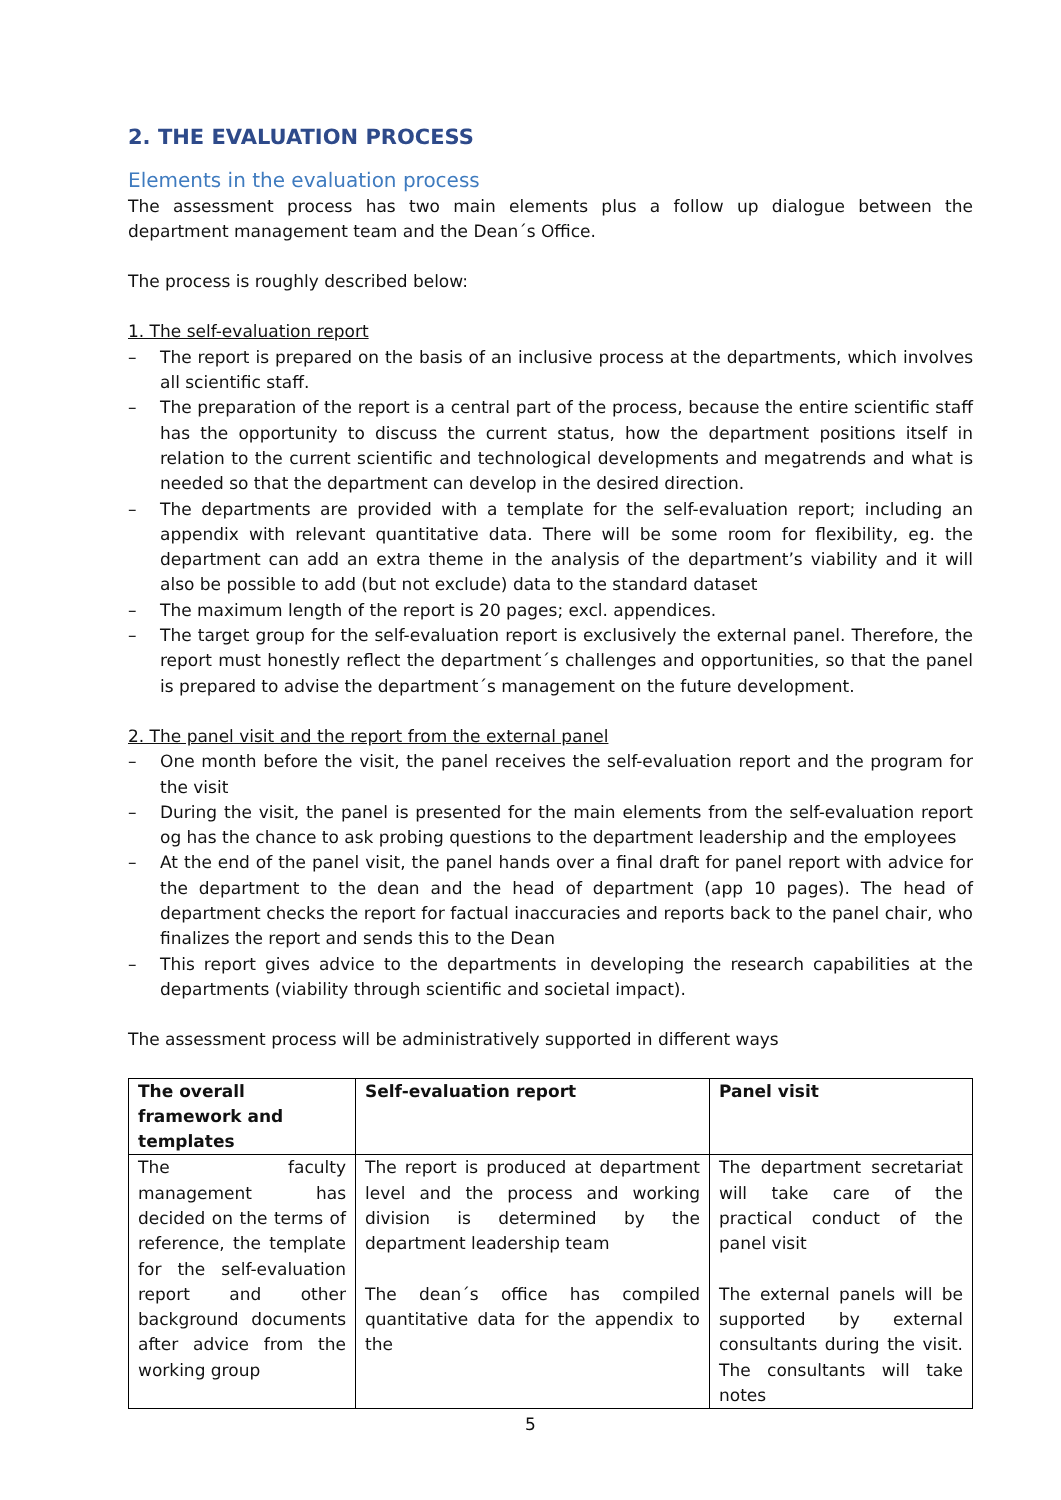2. THE EVALUATION PROCESS
Elements in the evaluation process
The assessment process has two main elements plus a follow up dialogue between the department management team and the Dean´s Office.
The process is roughly described below:
1. The self-evaluation report
– The report is prepared on the basis of an inclusive process at the departments, which involves all scientific staff.
– The preparation of the report is a central part of the process, because the entire scientific staff has the opportunity to discuss the current status, how the department positions itself in relation to the current scientific and technological developments and megatrends and what is needed so that the department can develop in the desired direction.
– The departments are provided with a template for the self-evaluation report; including an appendix with relevant quantitative data. There will be some room for flexibility, eg. the department can add an extra theme in the analysis of the department’s viability and it will also be possible to add (but not exclude) data to the standard dataset
– The maximum length of the report is 20 pages; excl. appendices.
– The target group for the self-evaluation report is exclusively the external panel. Therefore, the report must honestly reflect the department´s challenges and opportunities, so that the panel is prepared to advise the department´s management on the future development.
2. The panel visit and the report from the external panel
– One month before the visit, the panel receives the self-evaluation report and the program for the visit
– During the visit, the panel is presented for the main elements from the self-evaluation report og has the chance to ask probing questions to the department leadership and the employees
– At the end of the panel visit, the panel hands over a final draft for panel report with advice for the department to the dean and the head of department (app 10 pages). The head of department checks the report for factual inaccuracies and reports back to the panel chair, who finalizes the report and sends this to the Dean
– This report gives advice to the departments in developing the research capabilities at the departments (viability through scientific and societal impact).
The assessment process will be administratively supported in different ways
| The overall framework and templates | Self-evaluation report | Panel visit |
| --- | --- | --- |
| The faculty management has decided on the terms of reference, the template for the self-evaluation report and other background documents after advice from the working group | The report is produced at department level and the process and working division is determined by the department leadership team The dean´s office has compiled quantitative data for the appendix to the | The department secretariat will take care of the practical conduct of the panel visit The external panels will be supported by external consultants during the visit. The consultants will take notes |
5